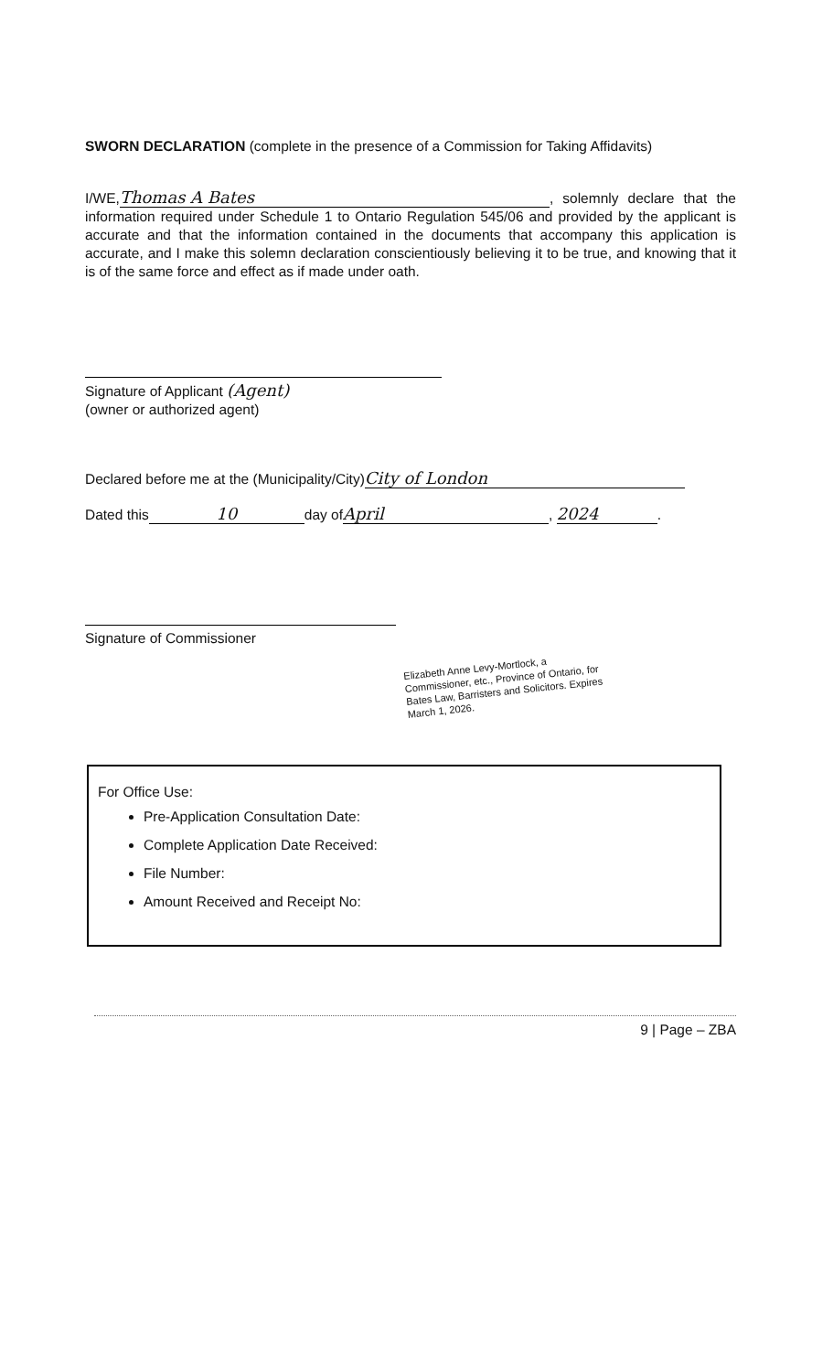SWORN DECLARATION (complete in the presence of a Commission for Taking Affidavits)
I/WE, Thomas A Bates, solemnly declare that the information required under Schedule 1 to Ontario Regulation 545/06 and provided by the applicant is accurate and that the information contained in the documents that accompany this application is accurate, and I make this solemn declaration conscientiously believing it to be true, and knowing that it is of the same force and effect as if made under oath.
Signature of Applicant (Agent)
(owner or authorized agent)
Declared before me at the (Municipality/City) City of London
Dated this 10 day of April, 2024.
Signature of Commissioner
Elizabeth Anne Levy-Mortlock, a Commissioner, etc., Province of Ontario, for Bates Law, Barristers and Solicitors. Expires March 1, 2026.
For Office Use:
Pre-Application Consultation Date:
Complete Application Date Received:
File Number:
Amount Received and Receipt No:
9 | Page – ZBA